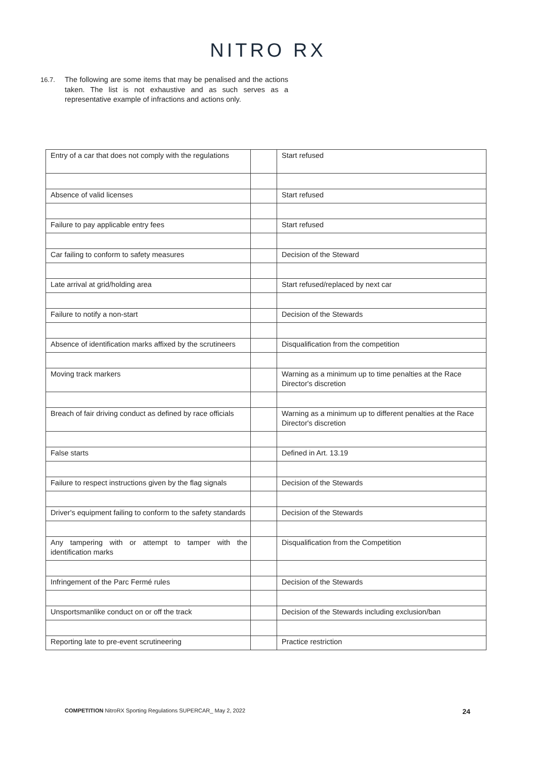NITRO RX
16.7. The following are some items that may be penalised and the actions taken. The list is not exhaustive and as such serves as a representative example of infractions and actions only.
| Entry of a car that does not comply with the regulations | | Start refused |
| Absence of valid licenses | | Start refused |
| Failure to pay applicable entry fees | | Start refused |
| Car failing to conform to safety measures | | Decision of the Steward |
| Late arrival at grid/holding area | | Start refused/replaced by next car |
| Failure to notify a non-start | | Decision of the Stewards |
| Absence of identification marks affixed by the scrutineers | | Disqualification from the competition |
| Moving track markers | | Warning as a minimum up to time penalties at the Race Director's discretion |
| Breach of fair driving conduct as defined by race officials | | Warning as a minimum up to different penalties at the Race Director's discretion |
| False starts | | Defined in Art. 13.19 |
| Failure to respect instructions given by the flag signals | | Decision of the Stewards |
| Driver's equipment failing to conform to the safety standards | | Decision of the Stewards |
| Any tampering with or attempt to tamper with the identification marks | | Disqualification from the Competition |
| Infringement of the Parc Fermé rules | | Decision of the Stewards |
| Unsportsmanlike conduct on or off the track | | Decision of the Stewards including exclusion/ban |
| Reporting late to pre-event scrutineering | | Practice restriction |
COMPETITION NitroRX Sporting Regulations SUPERCAR_ May 2, 2022 24